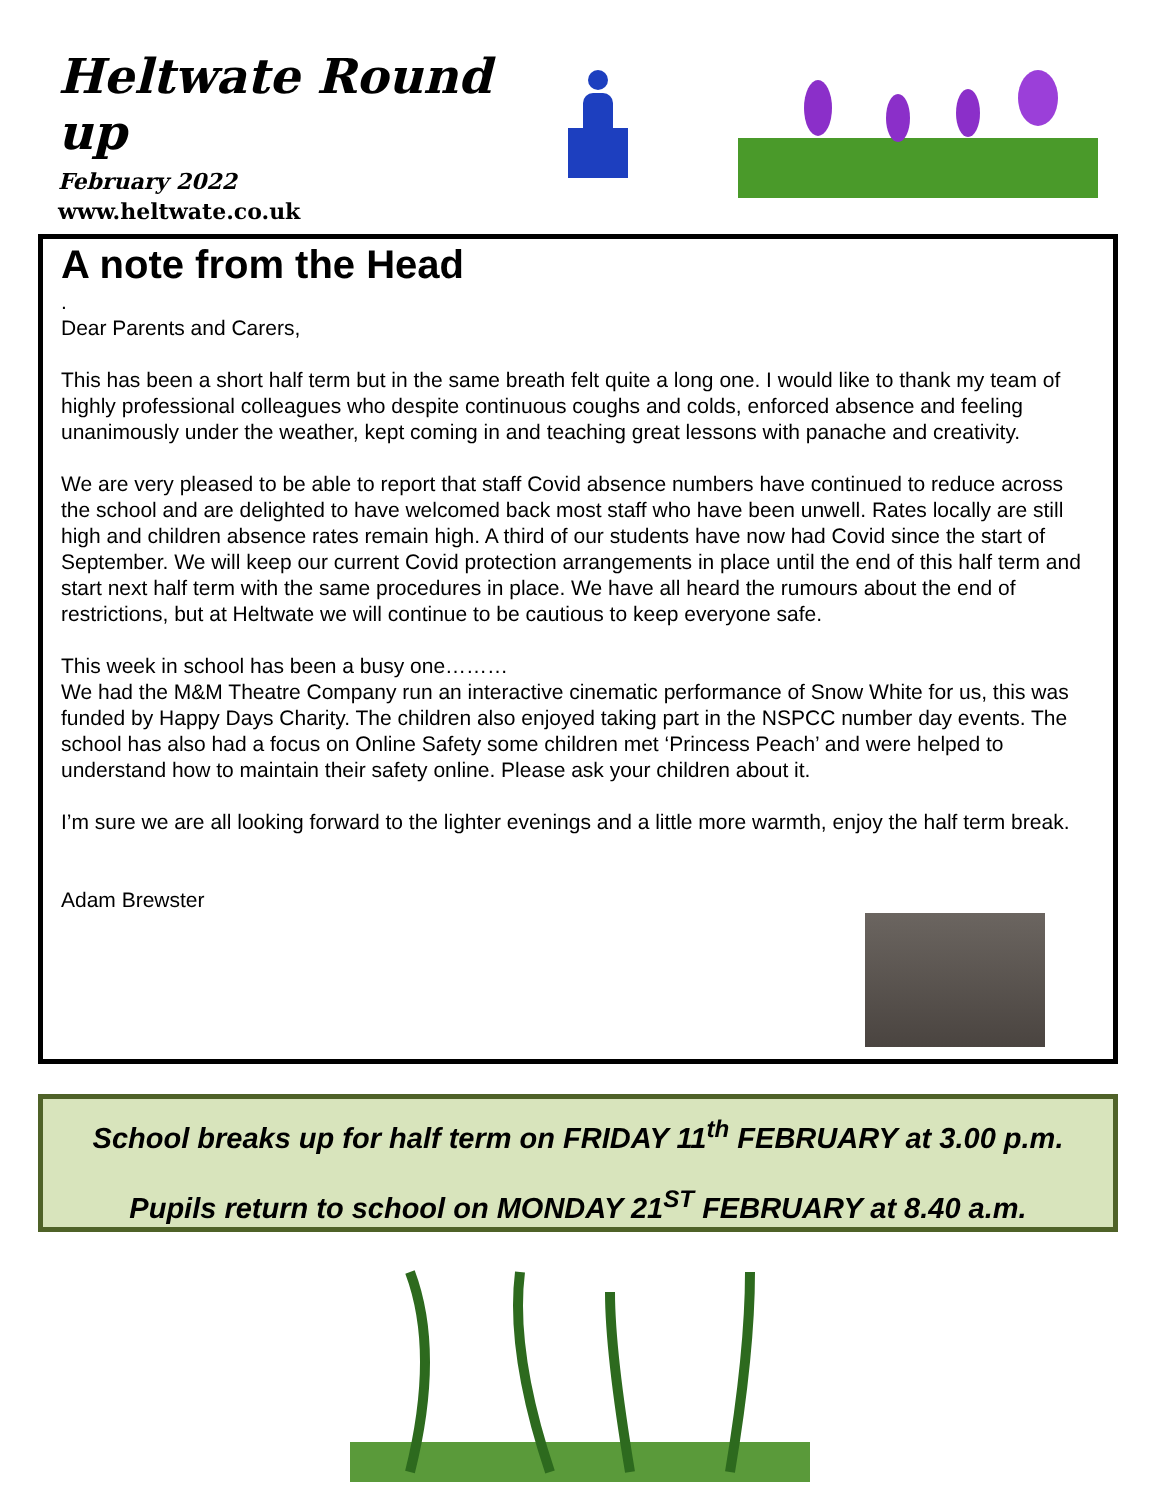Heltwate Round up
February 2022
www.heltwate.co.uk
A note from the Head
.
Dear Parents and Carers,
This has been a short half term but in the same breath felt quite a long one. I would like to thank my team of highly professional colleagues who despite continuous coughs and colds, enforced absence and feeling unanimously under the weather, kept coming in and teaching great lessons with panache and creativity.
We are very pleased to be able to report that staff Covid absence numbers have continued to reduce across the school and are delighted to have welcomed back most staff who have been unwell. Rates locally are still high and children absence rates remain high. A third of our students have now had Covid since the start of September. We will keep our current Covid protection arrangements in place until the end of this half term and start next half term with the same procedures in place. We have all heard the rumours about the end of restrictions, but at Heltwate we will continue to be cautious to keep everyone safe.
This week in school has been a busy one………
We had the M&M Theatre Company run an interactive cinematic performance of Snow White for us, this was funded by Happy Days Charity. The children also enjoyed taking part in the NSPCC number day events. The school has also had a focus on Online Safety some children met ‘Princess Peach’ and were helped to understand how to maintain their safety online. Please ask your children about it.
I’m sure we are all looking forward to the lighter evenings and a little more warmth, enjoy the half term break.
Adam Brewster
School breaks up for half term on FRIDAY 11<sup>th</sup> FEBRUARY at 3.00 p.m.
Pupils return to school on MONDAY 21<sup>ST</sup> FEBRUARY at 8.40 a.m.